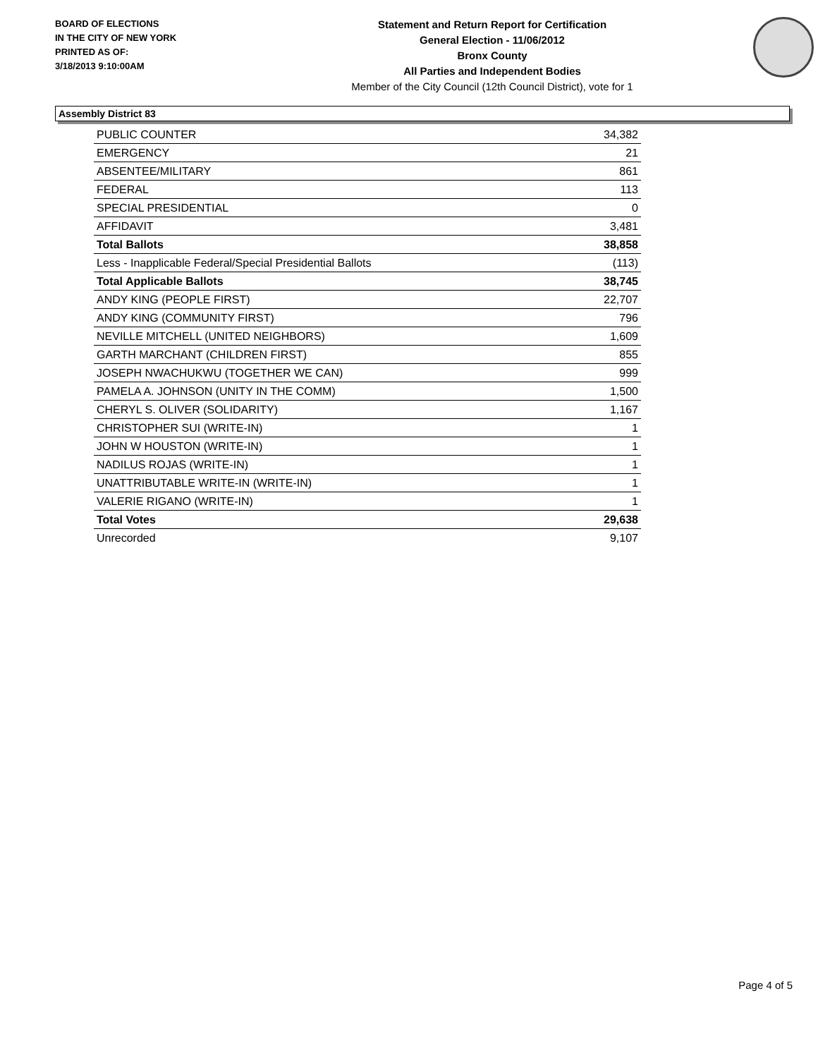BOARD OF ELECTIONS
IN THE CITY OF NEW YORK
PRINTED AS OF:
3/18/2013 9:10:00AM
Statement and Return Report for Certification
General Election - 11/06/2012
Bronx County
All Parties and Independent Bodies
Member of the City Council (12th Council District), vote for 1
Assembly District 83
| PUBLIC COUNTER | 34,382 |
| EMERGENCY | 21 |
| ABSENTEE/MILITARY | 861 |
| FEDERAL | 113 |
| SPECIAL PRESIDENTIAL | 0 |
| AFFIDAVIT | 3,481 |
| Total Ballots | 38,858 |
| Less - Inapplicable Federal/Special Presidential Ballots | (113) |
| Total Applicable Ballots | 38,745 |
| ANDY KING (PEOPLE FIRST) | 22,707 |
| ANDY KING (COMMUNITY FIRST) | 796 |
| NEVILLE MITCHELL (UNITED NEIGHBORS) | 1,609 |
| GARTH MARCHANT (CHILDREN FIRST) | 855 |
| JOSEPH NWACHUKWU (TOGETHER WE CAN) | 999 |
| PAMELA A. JOHNSON (UNITY IN THE COMM) | 1,500 |
| CHERYL S. OLIVER (SOLIDARITY) | 1,167 |
| CHRISTOPHER SUI (WRITE-IN) | 1 |
| JOHN W HOUSTON (WRITE-IN) | 1 |
| NADILUS ROJAS (WRITE-IN) | 1 |
| UNATTRIBUTABLE WRITE-IN (WRITE-IN) | 1 |
| VALERIE RIGANO (WRITE-IN) | 1 |
| Total Votes | 29,638 |
| Unrecorded | 9,107 |
Page 4 of 5